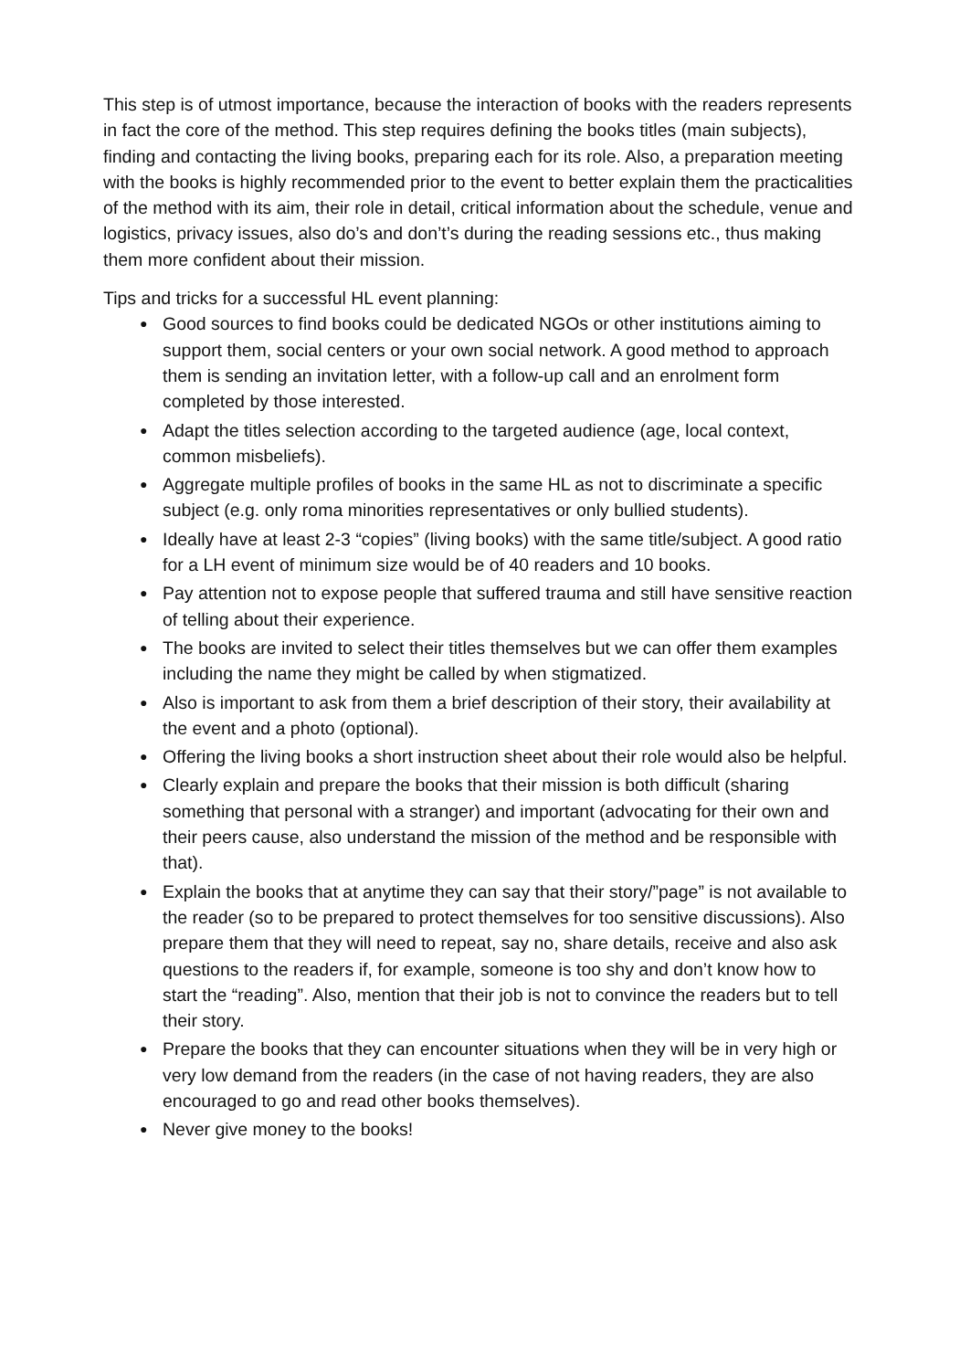This step is of utmost importance, because the interaction of books with the readers represents in fact the core of the method. This step requires defining the books titles (main subjects), finding and contacting the living books, preparing each for its role. Also, a preparation meeting with the books is highly recommended prior to the event to better explain them the practicalities of the method with its aim, their role in detail, critical information about the schedule, venue and logistics, privacy issues, also do’s and don’t’s during the reading sessions etc., thus making them more confident about their mission.
Tips and tricks for a successful HL event planning:
● Good sources to find books could be dedicated NGOs or other institutions aiming to support them, social centers or your own social network. A good method to approach them is sending an invitation letter, with a follow-up call and an enrolment form completed by those interested.
● Adapt the titles selection according to the targeted audience (age, local context, common misbeliefs).
● Aggregate multiple profiles of books in the same HL as not to discriminate a specific subject (e.g. only roma minorities representatives or only bullied students).
● Ideally have at least 2-3 “copies” (living books) with the same title/subject. A good ratio for a LH event of minimum size would be of 40 readers and 10 books.
● Pay attention not to expose people that suffered trauma and still have sensitive reaction of telling about their experience.
● The books are invited to select their titles themselves but we can offer them examples including the name they might be called by when stigmatized.
● Also is important to ask from them a brief description of their story, their availability at the event and a photo (optional).
● Offering the living books a short instruction sheet about their role would also be helpful.
● Clearly explain and prepare the books that their mission is both difficult (sharing something that personal with a stranger) and important (advocating for their own and their peers cause, also understand the mission of the method and be responsible with that).
● Explain the books that at anytime they can say that their story/”page” is not available to the reader (so to be prepared to protect themselves for too sensitive discussions). Also prepare them that they will need to repeat, say no, share details, receive and also ask questions to the readers if, for example, someone is too shy and don’t know how to start the “reading”. Also, mention that their job is not to convince the readers but to tell their story.
● Prepare the books that they can encounter situations when they will be in very high or very low demand from the readers (in the case of not having readers, they are also encouraged to go and read other books themselves).
● Never give money to the books!